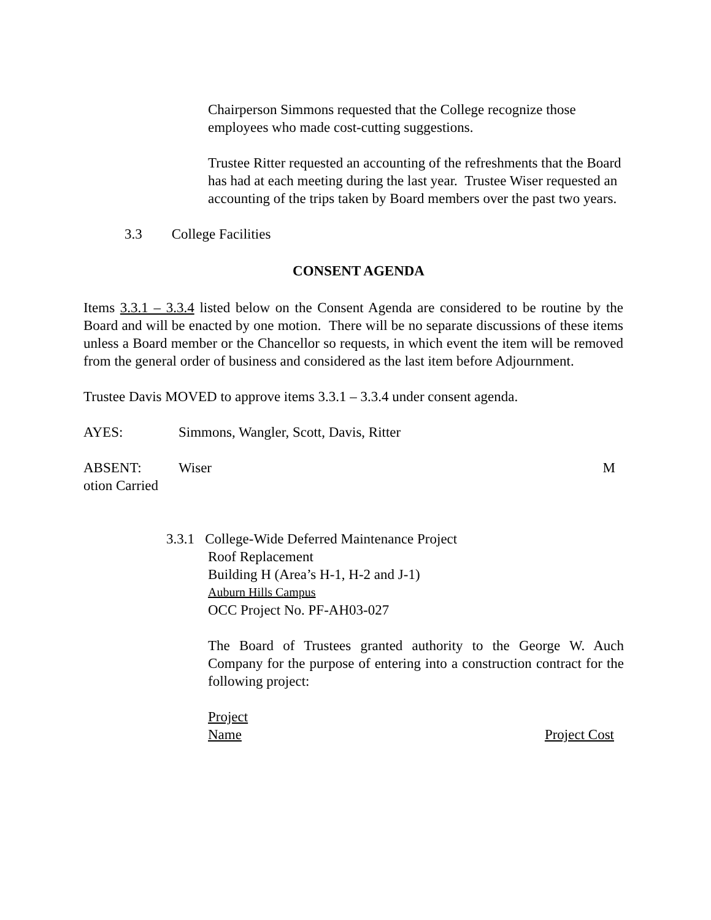Chairperson Simmons requested that the College recognize those employees who made cost-cutting suggestions.
Trustee Ritter requested an accounting of the refreshments that the Board has had at each meeting during the last year. Trustee Wiser requested an accounting of the trips taken by Board members over the past two years.
3.3 College Facilities
CONSENT AGENDA
Items 3.3.1 – 3.3.4 listed below on the Consent Agenda are considered to be routine by the Board and will be enacted by one motion. There will be no separate discussions of these items unless a Board member or the Chancellor so requests, in which event the item will be removed from the general order of business and considered as the last item before Adjournment.
Trustee Davis MOVED to approve items 3.3.1 – 3.3.4 under consent agenda.
AYES: Simmons, Wangler, Scott, Davis, Ritter
ABSENT: Wiser M
otion Carried
3.3.1 College-Wide Deferred Maintenance Project
Roof Replacement
Building H (Area’s H-1, H-2 and J-1)
Auburn Hills Campus
OCC Project No. PF-AH03-027
The Board of Trustees granted authority to the George W. Auch Company for the purpose of entering into a construction contract for the following project:
Project
Name Project Cost